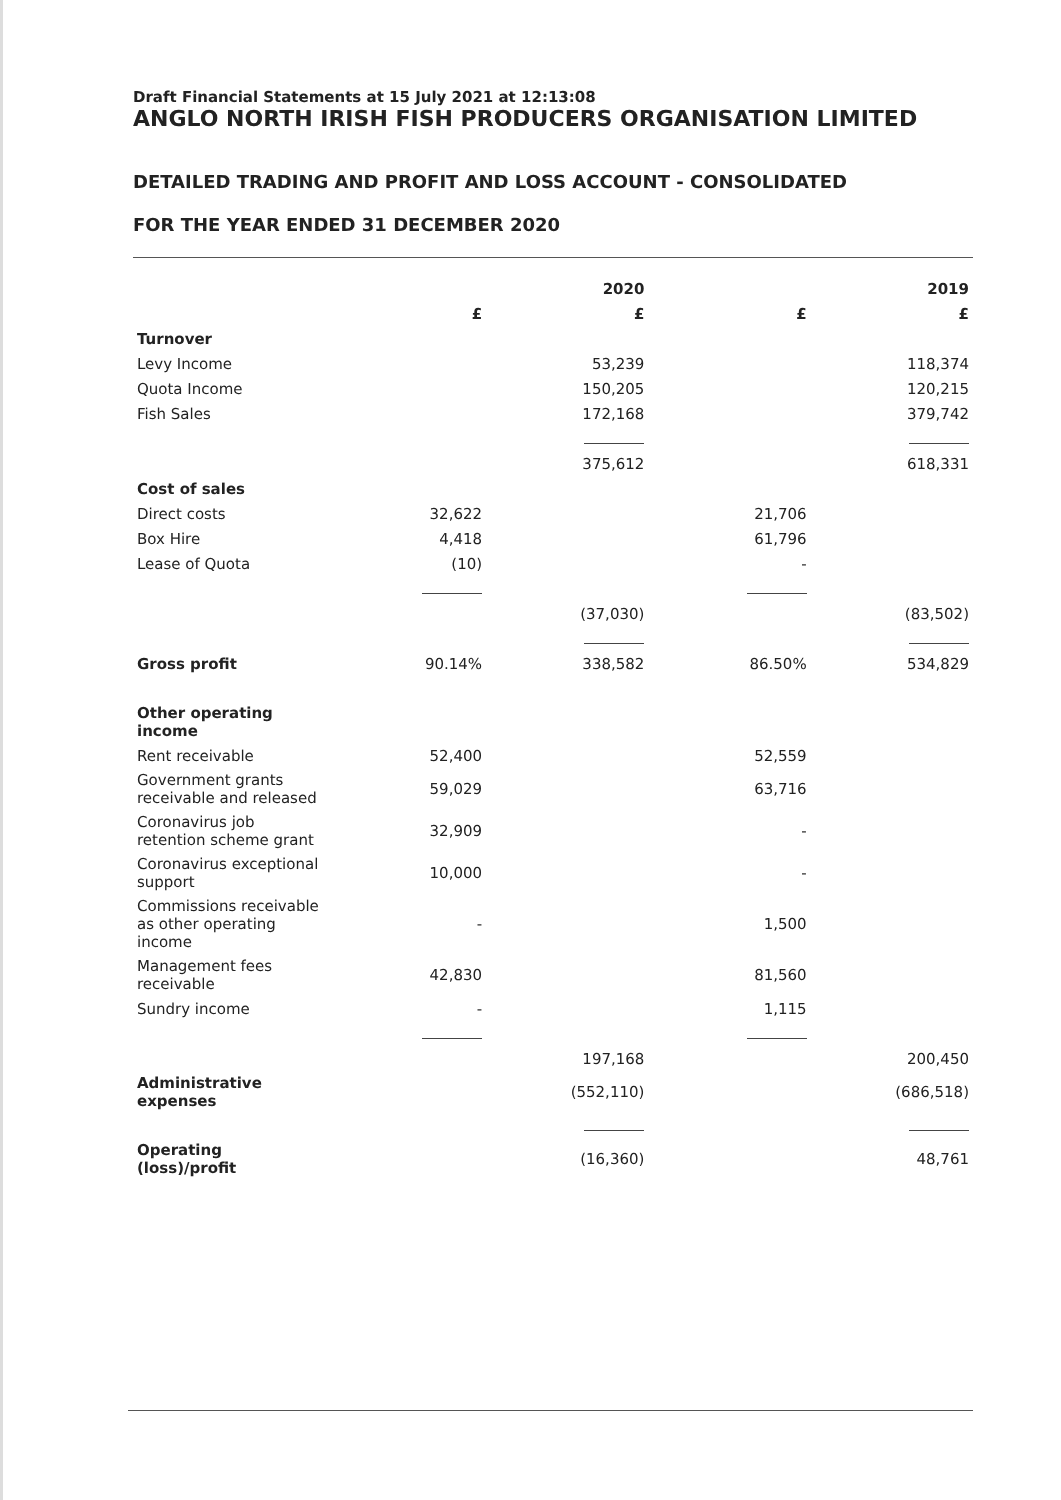Draft Financial Statements at 15 July 2021 at 12:13:08
ANGLO NORTH IRISH FISH PRODUCERS ORGANISATION LIMITED
DETAILED TRADING AND PROFIT AND LOSS ACCOUNT - CONSOLIDATED
FOR THE YEAR ENDED 31 DECEMBER 2020
| | | 2020 | | 2019 |
| --- | --- | --- | --- | --- |
| | £ | £ | £ | £ |
| Turnover | | | | |
| Levy Income | | 53,239 | | 118,374 |
| Quota Income | | 150,205 | | 120,215 |
| Fish Sales | | 172,168 | | 379,742 |
| | | 375,612 | | 618,331 |
| Cost of sales | | | | |
| Direct costs | 32,622 | | 21,706 | |
| Box Hire | 4,418 | | 61,796 | |
| Lease of Quota | (10) | | - | |
| | | (37,030) | | (83,502) |
| Gross profit | 90.14% | 338,582 | 86.50% | 534,829 |
| Other operating income | | | | |
| Rent receivable | 52,400 | | 52,559 | |
| Government grants receivable and released | 59,029 | | 63,716 | |
| Coronavirus job retention scheme grant | 32,909 | | - | |
| Coronavirus exceptional support | 10,000 | | - | |
| Commissions receivable as other operating income | - | | 1,500 | |
| Management fees receivable | 42,830 | | 81,560 | |
| Sundry income | - | | 1,115 | |
| | | 197,168 | | 200,450 |
| Administrative expenses | | (552,110) | | (686,518) |
| Operating (loss)/profit | | (16,360) | | 48,761 |